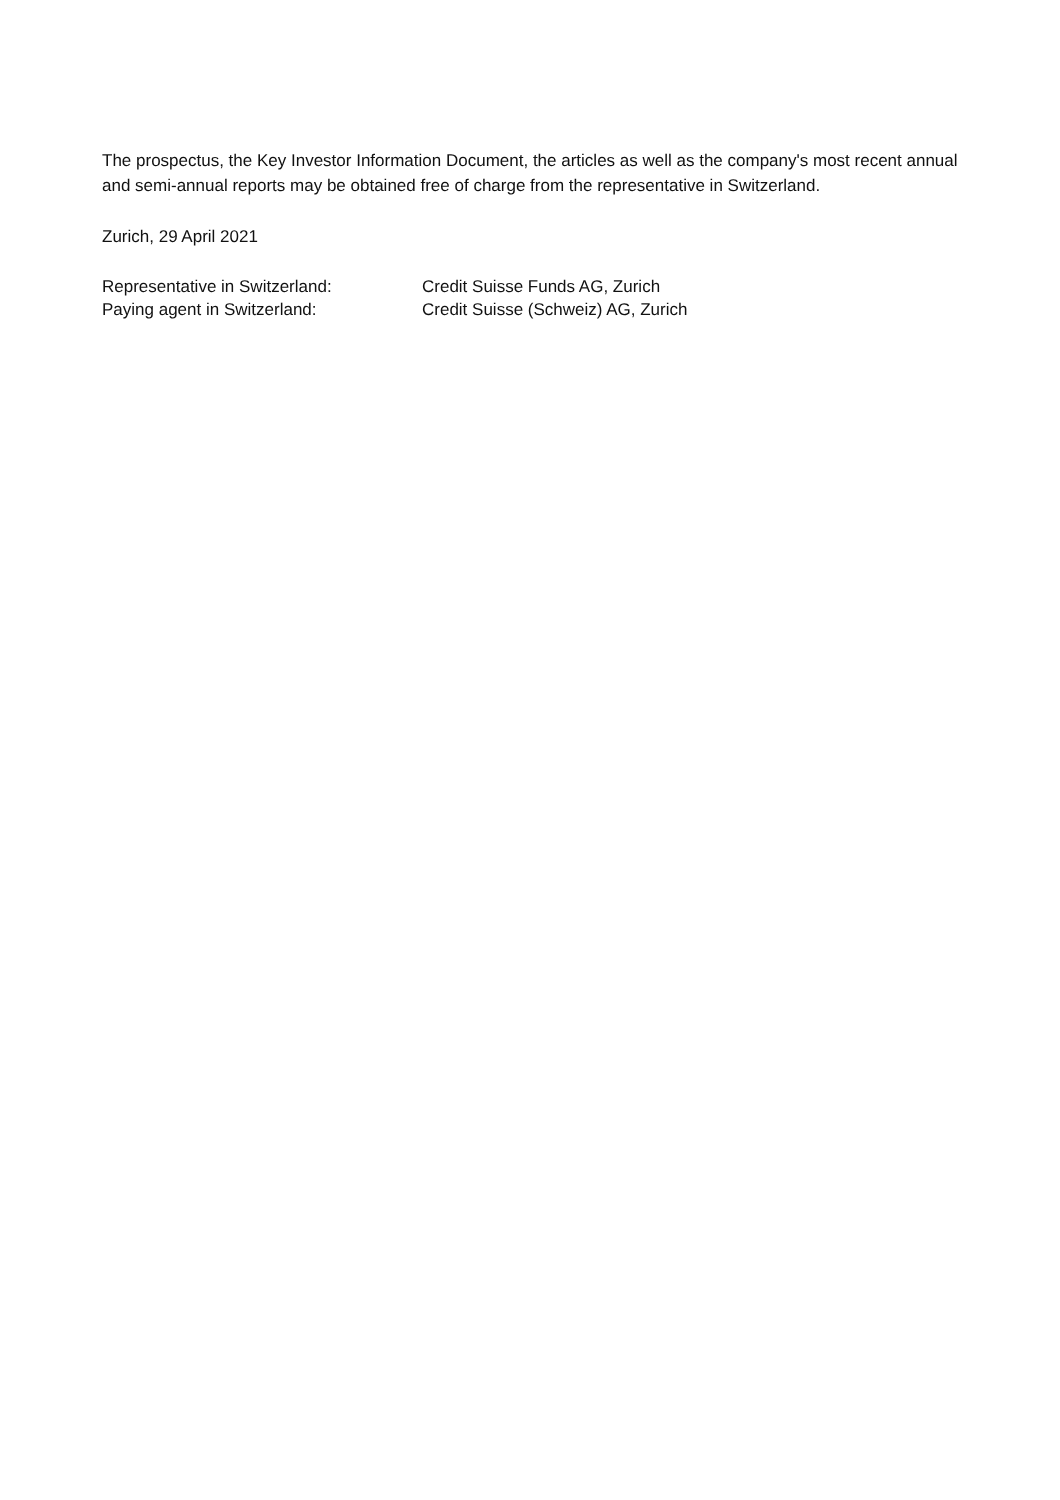The prospectus, the Key Investor Information Document, the articles as well as the company's most recent annual and semi-annual reports may be obtained free of charge from the representative in Switzerland.
Zurich, 29 April 2021
| Representative in Switzerland: | Credit Suisse Funds AG, Zurich |
| Paying agent in Switzerland: | Credit Suisse (Schweiz) AG, Zurich |